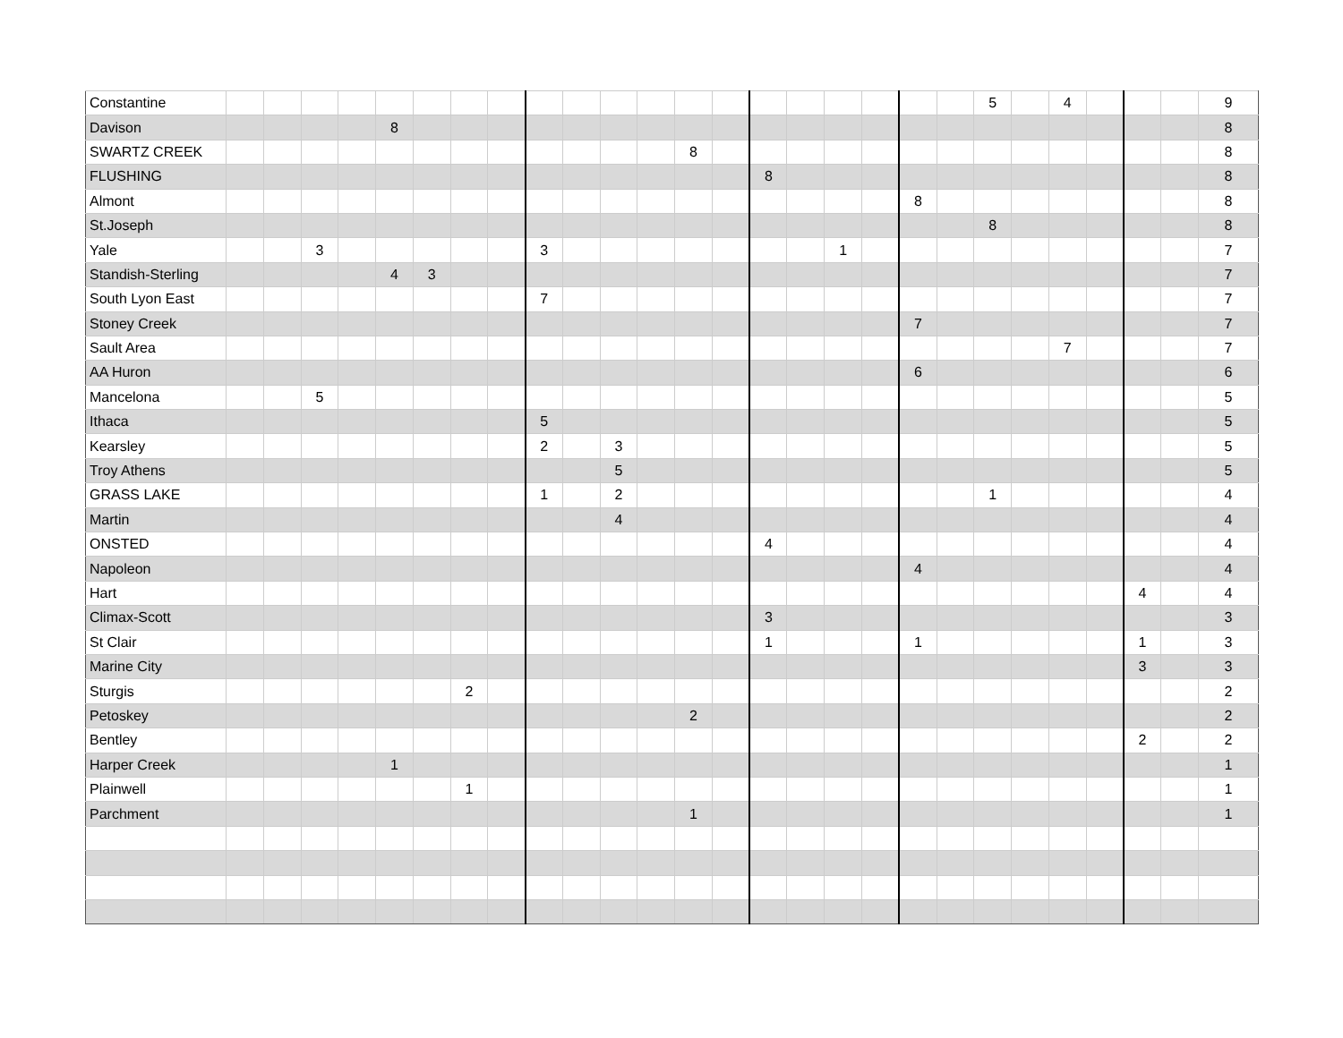| Constantine | | | | | | | | | | | | | | | | | | | | | 5 | | 4 | | | | 9 |
| Davison | | | | | 8 | | | | | | | | | | | | | | | | | | | | | | 8 |
| SWARTZ CREEK | | | | | | | | | | | | | 8 | | | | | | | | | | | | | | 8 |
| FLUSHING | | | | | | | | | | | | | | | 8 | | | | | | | | | | | | 8 |
| Almont | | | | | | | | | | | | | | | | | | | 8 | | | | | | | | 8 |
| St.Joseph | | | | | | | | | | | | | | | | | | | | | 8 | | | | | | 8 |
| Yale | | | 3 | | | | | | 3 | | | | | | | | 1 | | | | | | | | | | 7 |
| Standish-Sterling | | | | | 4 | 3 | | | | | | | | | | | | | | | | | | | | | 7 |
| South Lyon East | | | | | | | | | 7 | | | | | | | | | | | | | | | | | | 7 |
| Stoney Creek | | | | | | | | | | | | | | | | | | | 7 | | | | | | | | 7 |
| Sault Area | | | | | | | | | | | | | | | | | | | | | | | 7 | | | | 7 |
| AA Huron | | | | | | | | | | | | | | | | | | | 6 | | | | | | | | 6 |
| Mancelona | | | 5 | | | | | | | | | | | | | | | | | | | | | | | | 5 |
| Ithaca | | | | | | | | | 5 | | | | | | | | | | | | | | | | | | 5 |
| Kearsley | | | | | | | | | 2 | | 3 | | | | | | | | | | | | | | | | 5 |
| Troy Athens | | | | | | | | | | | 5 | | | | | | | | | | | | | | | | 5 |
| GRASS LAKE | | | | | | | | | 1 | | 2 | | | | | | | | | | 1 | | | | | | 4 |
| Martin | | | | | | | | | | | 4 | | | | | | | | | | | | | | | | 4 |
| ONSTED | | | | | | | | | | | | | | | 4 | | | | | | | | | | | | 4 |
| Napoleon | | | | | | | | | | | | | | | | | | | 4 | | | | | | | | 4 |
| Hart | | | | | | | | | | | | | | | | | | | | | | | | | 4 | | 4 |
| Climax-Scott | | | | | | | | | | | | | | | 3 | | | | | | | | | | | | 3 |
| St Clair | | | | | | | | | | | | | | | 1 | | | | 1 | | | | | | 1 | | 3 |
| Marine City | | | | | | | | | | | | | | | | | | | | | | | | | 3 | | 3 |
| Sturgis | | | | | | | 2 | | | | | | | | | | | | | | | | | | | | 2 |
| Petoskey | | | | | | | | | | | | | 2 | | | | | | | | | | | | | | 2 |
| Bentley | | | | | | | | | | | | | | | | | | | | | | | | | 2 | | 2 |
| Harper Creek | | | | | 1 | | | | | | | | | | | | | | | | | | | | | | 1 |
| Plainwell | | | | | | | 1 | | | | | | | | | | | | | | | | | | | | 1 |
| Parchment | | | | | | | | | | | | | 1 | | | | | | | | | | | | | | 1 |